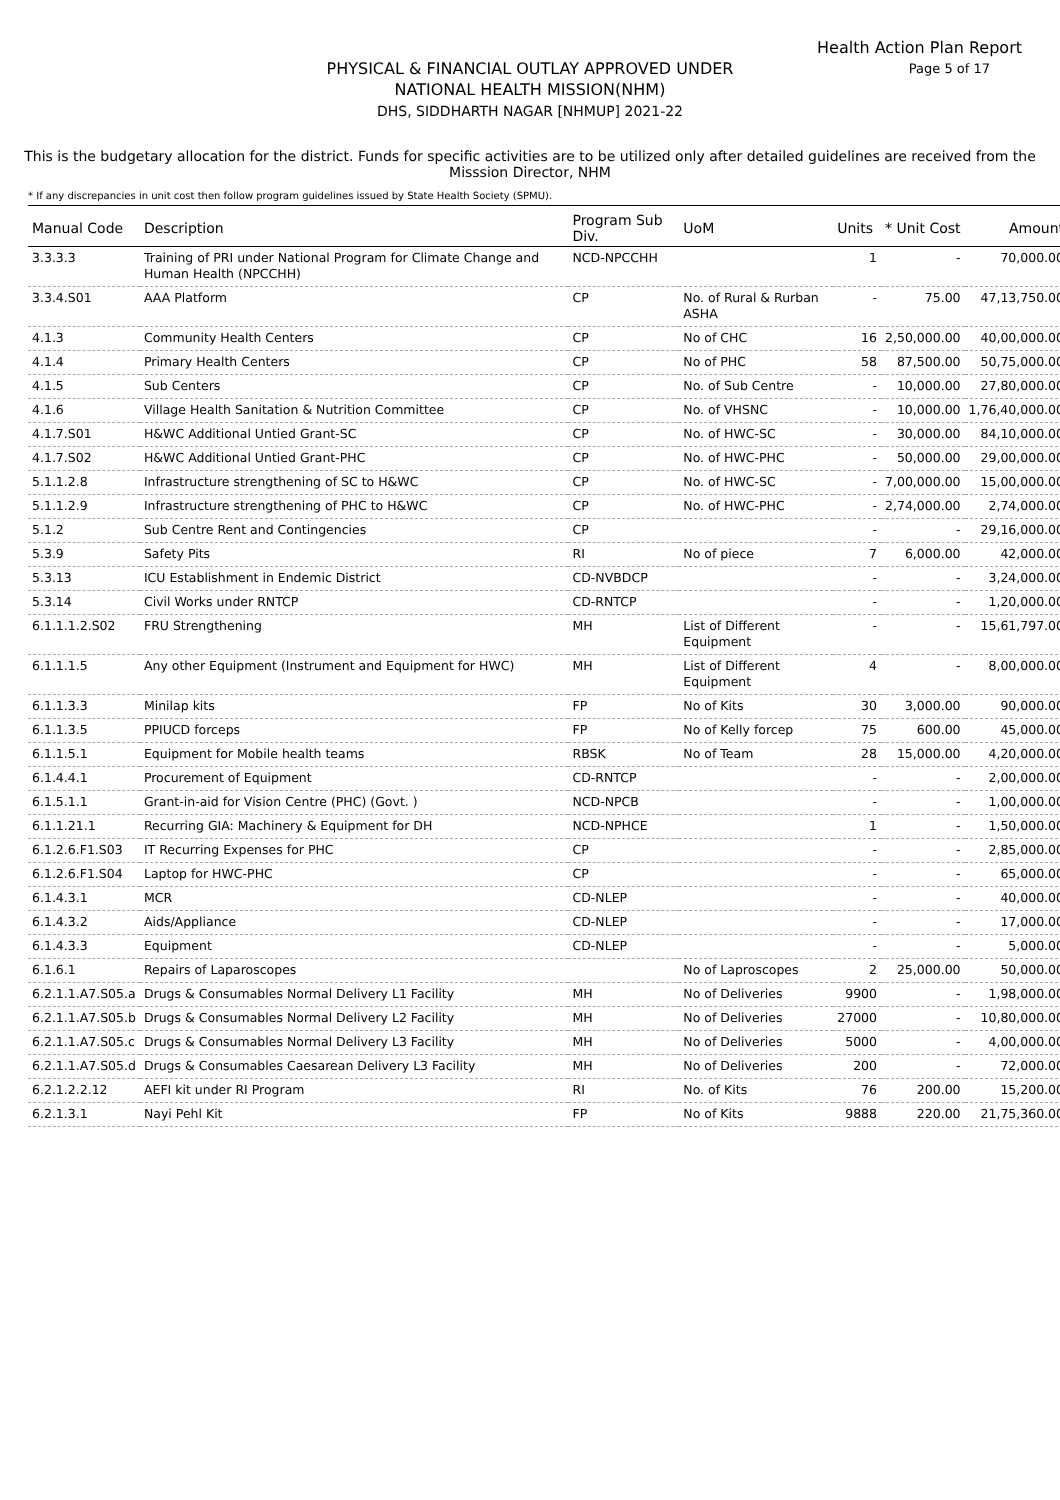Health Action Plan Report
Page 5 of 17
PHYSICAL & FINANCIAL OUTLAY APPROVED UNDER
NATIONAL HEALTH MISSION(NHM)
DHS, SIDDHARTH NAGAR [NHMUP] 2021-22
This is the budgetary allocation for the district. Funds for specific activities are to be utilized only after detailed guidelines are received from the Misssion Director, NHM
* If any discrepancies in unit cost then follow program guidelines issued by State Health Society (SPMU).
| Manual Code | Description | Program Sub Div. | UoM | Units | * Unit Cost | Amount |
| --- | --- | --- | --- | --- | --- | --- |
| 3.3.3.3 | Training of PRI under National Program for Climate Change and Human Health (NPCCHH) | NCD-NPCCHH | | 1 | - | 70,000.00 |
| 3.3.4.S01 | AAA Platform | CP | No. of Rural & Rurban ASHA | - | 75.00 | 47,13,750.00 |
| 4.1.3 | Community Health Centers | CP | No of CHC | 16 | 2,50,000.00 | 40,00,000.00 |
| 4.1.4 | Primary Health Centers | CP | No of PHC | 58 | 87,500.00 | 50,75,000.00 |
| 4.1.5 | Sub Centers | CP | No. of Sub Centre | - | 10,000.00 | 27,80,000.00 |
| 4.1.6 | Village Health Sanitation & Nutrition Committee | CP | No. of VHSNC | - | 10,000.00 | 1,76,40,000.00 |
| 4.1.7.S01 | H&WC Additional Untied Grant-SC | CP | No. of HWC-SC | - | 30,000.00 | 84,10,000.00 |
| 4.1.7.S02 | H&WC Additional Untied Grant-PHC | CP | No. of HWC-PHC | - | 50,000.00 | 29,00,000.00 |
| 5.1.1.2.8 | Infrastructure strengthening of SC to H&WC | CP | No. of HWC-SC | - | 7,00,000.00 | 15,00,000.00 |
| 5.1.1.2.9 | Infrastructure strengthening of PHC to H&WC | CP | No. of HWC-PHC | - | 2,74,000.00 | 2,74,000.00 |
| 5.1.2 | Sub Centre Rent and Contingencies | CP | | - | - | 29,16,000.00 |
| 5.3.9 | Safety Pits | RI | No of piece | 7 | 6,000.00 | 42,000.00 |
| 5.3.13 | ICU Establishment in Endemic District | CD-NVBDCP | | - | - | 3,24,000.00 |
| 5.3.14 | Civil Works under RNTCP | CD-RNTCP | | - | - | 1,20,000.00 |
| 6.1.1.1.2.S02 | FRU Strengthening | MH | List of Different Equipment | - | - | 15,61,797.00 |
| 6.1.1.1.5 | Any other Equipment (Instrument and Equipment for HWC) | MH | List of Different Equipment | 4 | - | 8,00,000.00 |
| 6.1.1.3.3 | Minilap kits | FP | No of Kits | 30 | 3,000.00 | 90,000.00 |
| 6.1.1.3.5 | PPIUCD forceps | FP | No of Kelly forcep | 75 | 600.00 | 45,000.00 |
| 6.1.1.5.1 | Equipment for Mobile health teams | RBSK | No of Team | 28 | 15,000.00 | 4,20,000.00 |
| 6.1.4.4.1 | Procurement of Equipment | CD-RNTCP | | - | - | 2,00,000.00 |
| 6.1.5.1.1 | Grant-in-aid for Vision Centre (PHC) (Govt. ) | NCD-NPCB | | - | - | 1,00,000.00 |
| 6.1.1.21.1 | Recurring GIA: Machinery & Equipment for DH | NCD-NPHCE | | 1 | - | 1,50,000.00 |
| 6.1.2.6.F1.S03 | IT Recurring Expenses for PHC | CP | | - | - | 2,85,000.00 |
| 6.1.2.6.F1.S04 | Laptop for HWC-PHC | CP | | - | - | 65,000.00 |
| 6.1.4.3.1 | MCR | CD-NLEP | | - | - | 40,000.00 |
| 6.1.4.3.2 | Aids/Appliance | CD-NLEP | | - | - | 17,000.00 |
| 6.1.4.3.3 | Equipment | CD-NLEP | | - | - | 5,000.00 |
| 6.1.6.1 | Repairs of Laparoscopes | | No of Laproscopes | 2 | 25,000.00 | 50,000.00 |
| 6.2.1.1.A7.S05.a | Drugs & Consumables Normal Delivery L1 Facility | MH | No of Deliveries | 9900 | - | 1,98,000.00 |
| 6.2.1.1.A7.S05.b | Drugs & Consumables Normal Delivery L2 Facility | MH | No of Deliveries | 27000 | - | 10,80,000.00 |
| 6.2.1.1.A7.S05.c | Drugs & Consumables Normal Delivery L3 Facility | MH | No of Deliveries | 5000 | - | 4,00,000.00 |
| 6.2.1.1.A7.S05.d | Drugs & Consumables Caesarean Delivery L3 Facility | MH | No of Deliveries | 200 | - | 72,000.00 |
| 6.2.1.2.2.12 | AEFI kit under RI Program | RI | No. of Kits | 76 | 200.00 | 15,200.00 |
| 6.2.1.3.1 | Nayi Pehl Kit | FP | No of Kits | 9888 | 220.00 | 21,75,360.00 |